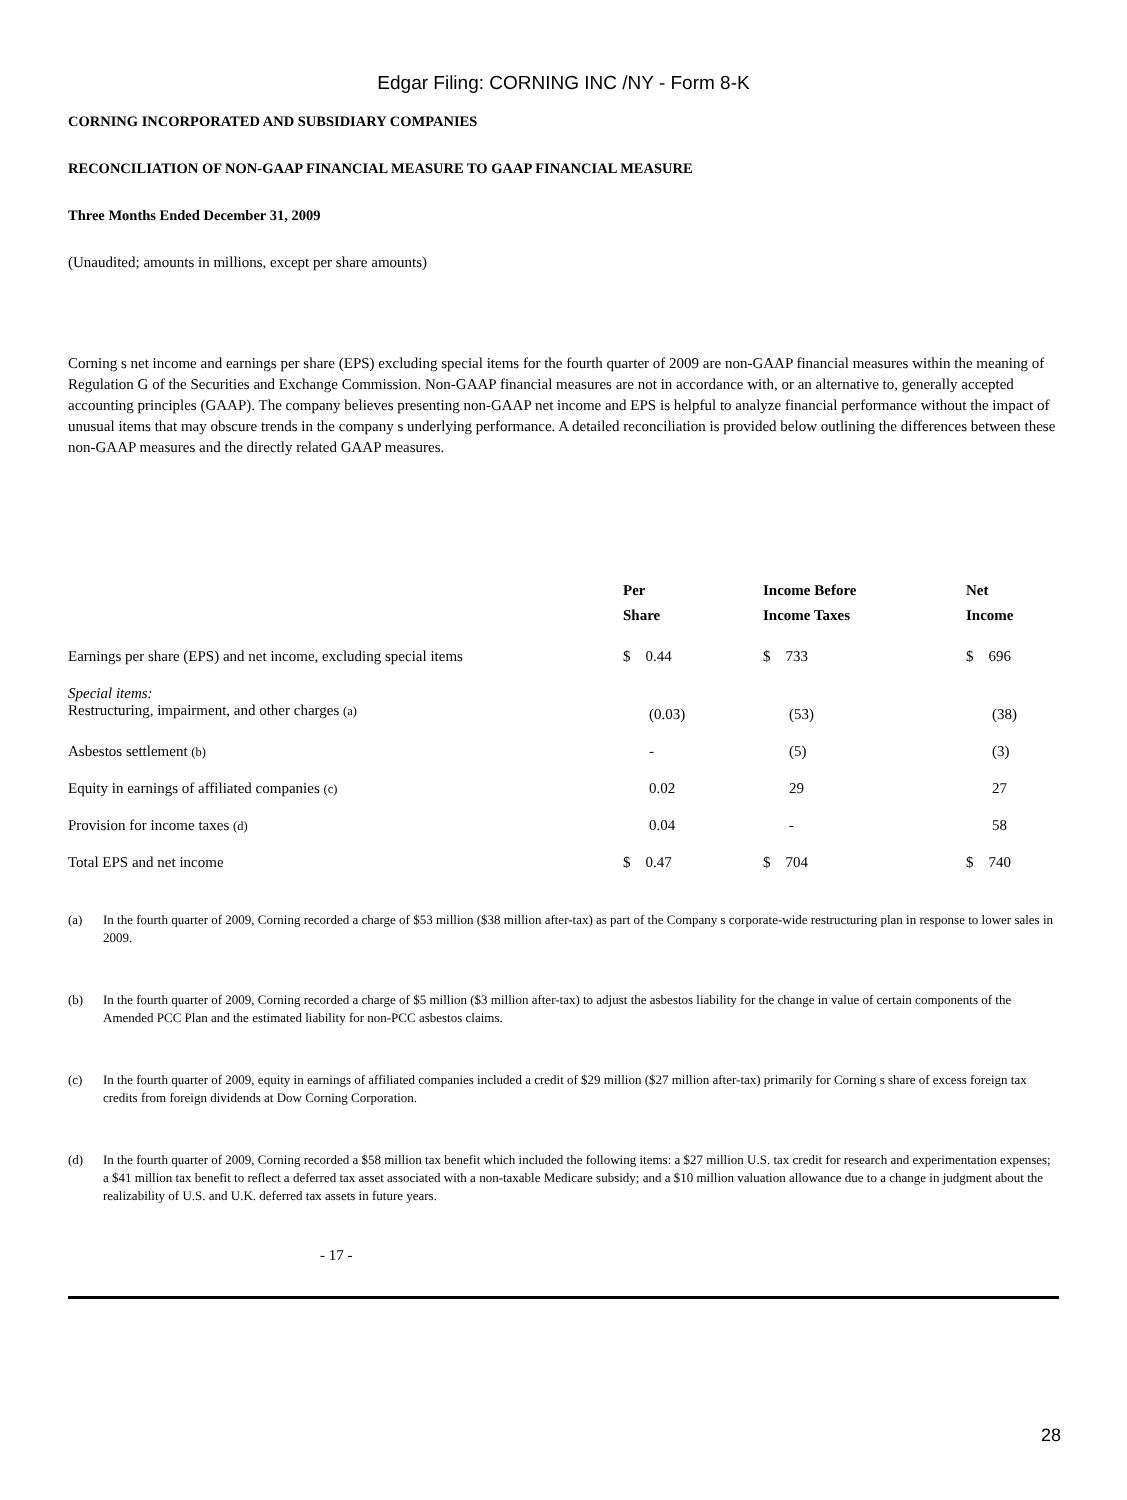Edgar Filing: CORNING INC /NY - Form 8-K
CORNING INCORPORATED AND SUBSIDIARY COMPANIES
RECONCILIATION OF NON-GAAP FINANCIAL MEASURE TO GAAP FINANCIAL MEASURE
Three Months Ended December 31, 2009
(Unaudited; amounts in millions, except per share amounts)
Corning s net income and earnings per share (EPS) excluding special items for the fourth quarter of 2009 are non-GAAP financial measures within the meaning of Regulation G of the Securities and Exchange Commission. Non-GAAP financial measures are not in accordance with, or an alternative to, generally accepted accounting principles (GAAP). The company believes presenting non-GAAP net income and EPS is helpful to analyze financial performance without the impact of unusual items that may obscure trends in the company s underlying performance. A detailed reconciliation is provided below outlining the differences between these non-GAAP measures and the directly related GAAP measures.
| | Per Share | Income Before Income Taxes | Net Income |
| --- | --- | --- | --- |
| Earnings per share (EPS) and net income, excluding special items | $ 0.44 | $ 733 | $ 696 |
| Special items: Restructuring, impairment, and other charges (a) | (0.03) | (53) | (38) |
| Asbestos settlement (b) | - | (5) | (3) |
| Equity in earnings of affiliated companies (c) | 0.02 | 29 | 27 |
| Provision for income taxes (d) | 0.04 | - | 58 |
| Total EPS and net income | $ 0.47 | $ 704 | $ 740 |
(a) In the fourth quarter of 2009, Corning recorded a charge of $53 million ($38 million after-tax) as part of the Company s corporate-wide restructuring plan in response to lower sales in 2009.
(b) In the fourth quarter of 2009, Corning recorded a charge of $5 million ($3 million after-tax) to adjust the asbestos liability for the change in value of certain components of the Amended PCC Plan and the estimated liability for non-PCC asbestos claims.
(c) In the fourth quarter of 2009, equity in earnings of affiliated companies included a credit of $29 million ($27 million after-tax) primarily for Corning s share of excess foreign tax credits from foreign dividends at Dow Corning Corporation.
(d) In the fourth quarter of 2009, Corning recorded a $58 million tax benefit which included the following items: a $27 million U.S. tax credit for research and experimentation expenses; a $41 million tax benefit to reflect a deferred tax asset associated with a non-taxable Medicare subsidy; and a $10 million valuation allowance due to a change in judgment about the realizability of U.S. and U.K. deferred tax assets in future years.
- 17 -
28